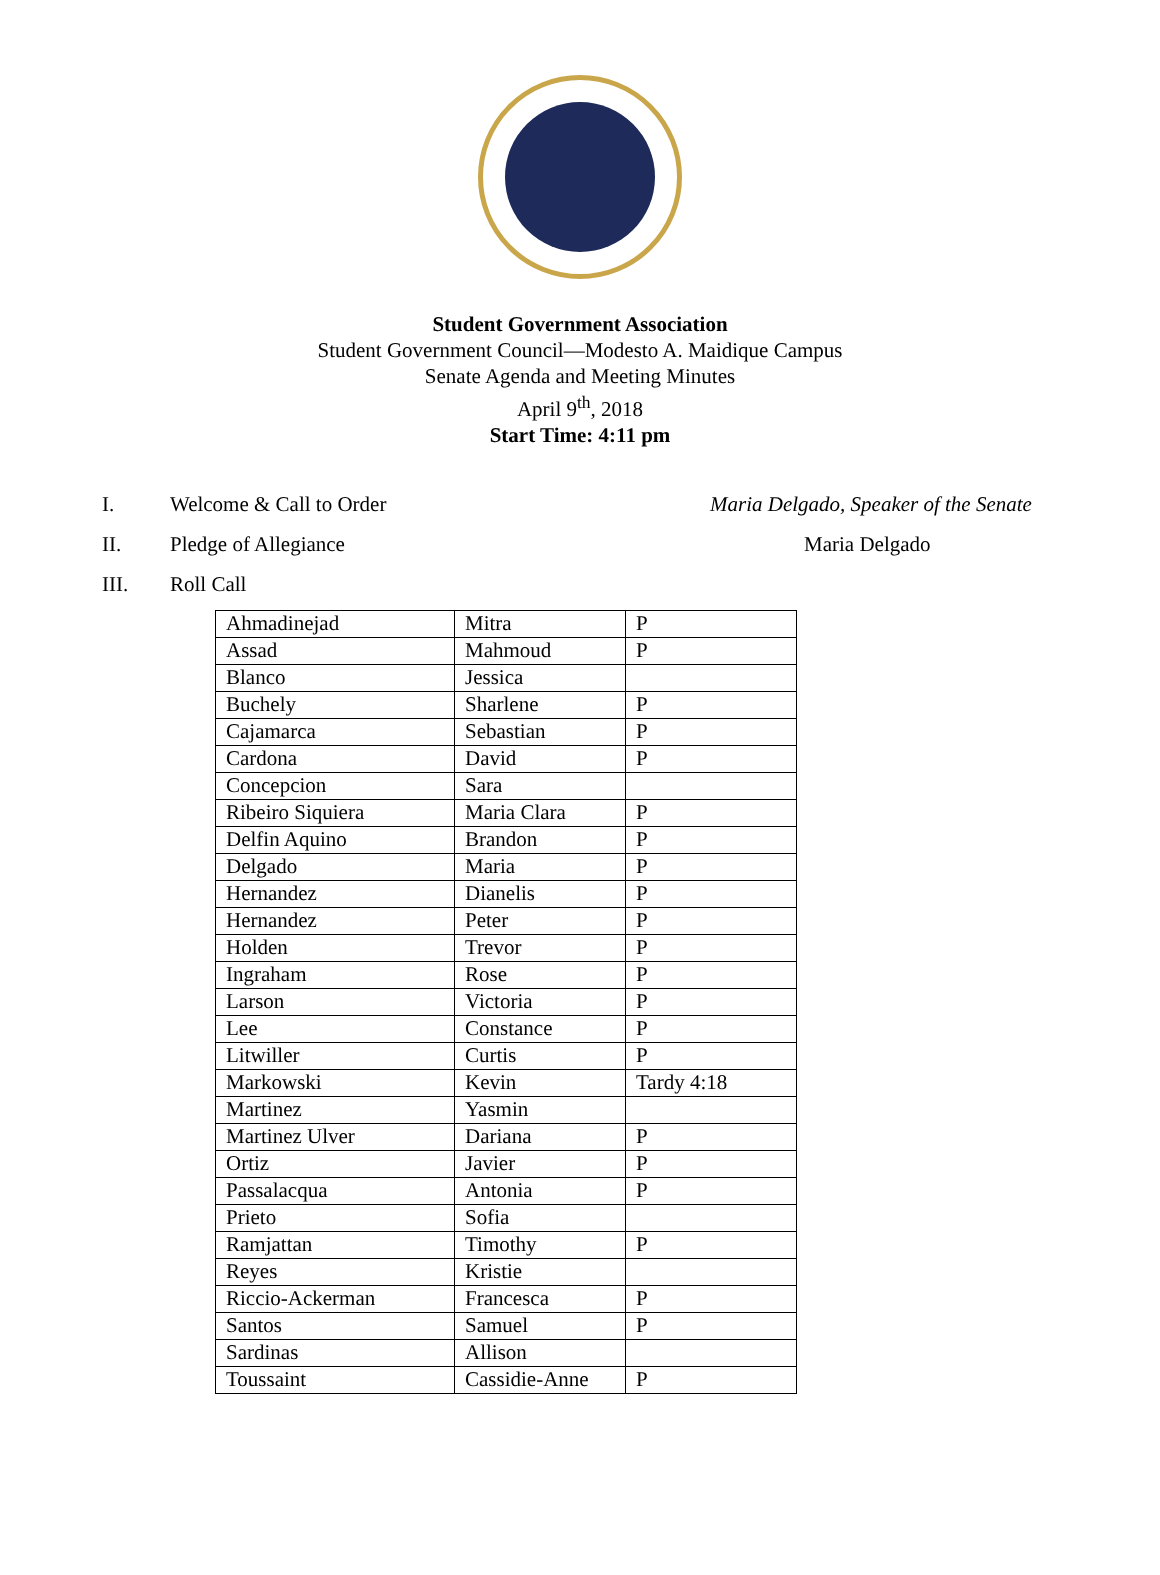Student Government Association
Student Government Council—Modesto A. Maidique Campus
Senate Agenda and Meeting Minutes
April 9<sup>th</sup>, 2018
Start Time: 4:11 pm
I. Welcome & Call to Order Maria Delgado, Speaker of the Senate
II. Pledge of Allegiance Maria Delgado
III. Roll Call
| Ahmadinejad | Mitra | P |
| Assad | Mahmoud | P |
| Blanco | Jessica | |
| Buchely | Sharlene | P |
| Cajamarca | Sebastian | P |
| Cardona | David | P |
| Concepcion | Sara | |
| Ribeiro Siquiera | Maria Clara | P |
| Delfin Aquino | Brandon | P |
| Delgado | Maria | P |
| Hernandez | Dianelis | P |
| Hernandez | Peter | P |
| Holden | Trevor | P |
| Ingraham | Rose | P |
| Larson | Victoria | P |
| Lee | Constance | P |
| Litwiller | Curtis | P |
| Markowski | Kevin | Tardy 4:18 |
| Martinez | Yasmin | |
| Martinez Ulver | Dariana | P |
| Ortiz | Javier | P |
| Passalacqua | Antonia | P |
| Prieto | Sofia | |
| Ramjattan | Timothy | P |
| Reyes | Kristie | |
| Riccio-Ackerman | Francesca | P |
| Santos | Samuel | P |
| Sardinas | Allison | |
| Toussaint | Cassidie-Anne | P |